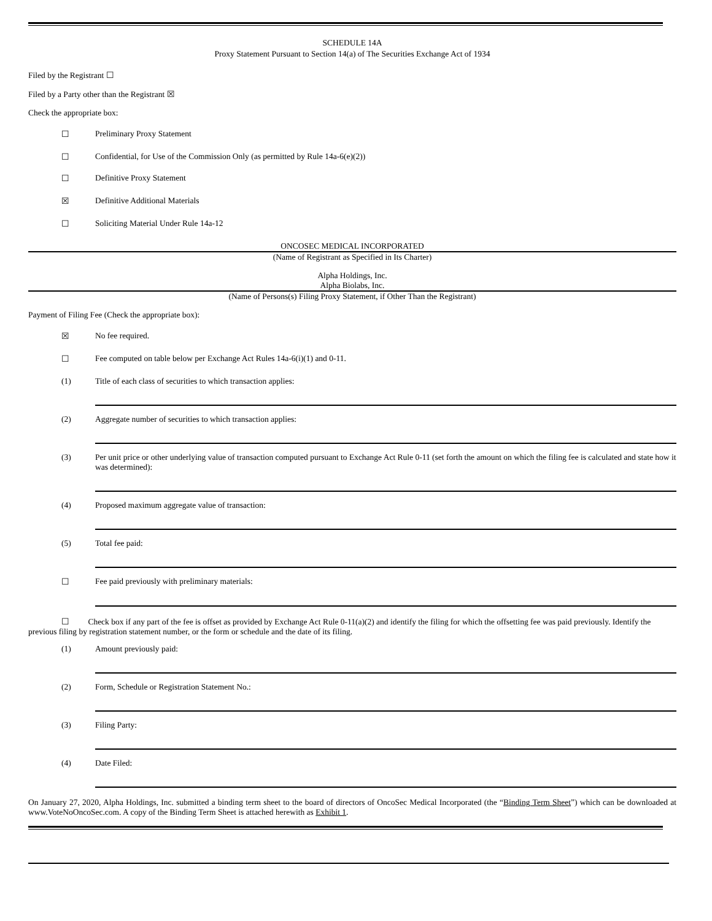SCHEDULE 14A
Proxy Statement Pursuant to Section 14(a) of The Securities Exchange Act of 1934
Filed by the Registrant ☐
Filed by a Party other than the Registrant ☒
Check the appropriate box:
☐ Preliminary Proxy Statement
☐ Confidential, for Use of the Commission Only (as permitted by Rule 14a-6(e)(2))
☐ Definitive Proxy Statement
☒ Definitive Additional Materials
☐ Soliciting Material Under Rule 14a-12
ONCOSEC MEDICAL INCORPORATED
(Name of Registrant as Specified in Its Charter)
Alpha Holdings, Inc.
Alpha Biolabs, Inc.
(Name of Persons(s) Filing Proxy Statement, if Other Than the Registrant)
Payment of Filing Fee (Check the appropriate box):
☒ No fee required.
☐ Fee computed on table below per Exchange Act Rules 14a-6(i)(1) and 0-11.
(1) Title of each class of securities to which transaction applies:
(2) Aggregate number of securities to which transaction applies:
(3) Per unit price or other underlying value of transaction computed pursuant to Exchange Act Rule 0-11 (set forth the amount on which the filing fee is calculated and state how it was determined):
(4) Proposed maximum aggregate value of transaction:
(5) Total fee paid:
☐ Fee paid previously with preliminary materials:
☐ Check box if any part of the fee is offset as provided by Exchange Act Rule 0-11(a)(2) and identify the filing for which the offsetting fee was paid previously. Identify the previous filing by registration statement number, or the form or schedule and the date of its filing.
(1) Amount previously paid:
(2) Form, Schedule or Registration Statement No.:
(3) Filing Party:
(4) Date Filed:
On January 27, 2020, Alpha Holdings, Inc. submitted a binding term sheet to the board of directors of OncoSec Medical Incorporated (the “Binding Term Sheet”) which can be downloaded at www.VoteNoOncoSec.com. A copy of the Binding Term Sheet is attached herewith as Exhibit 1.